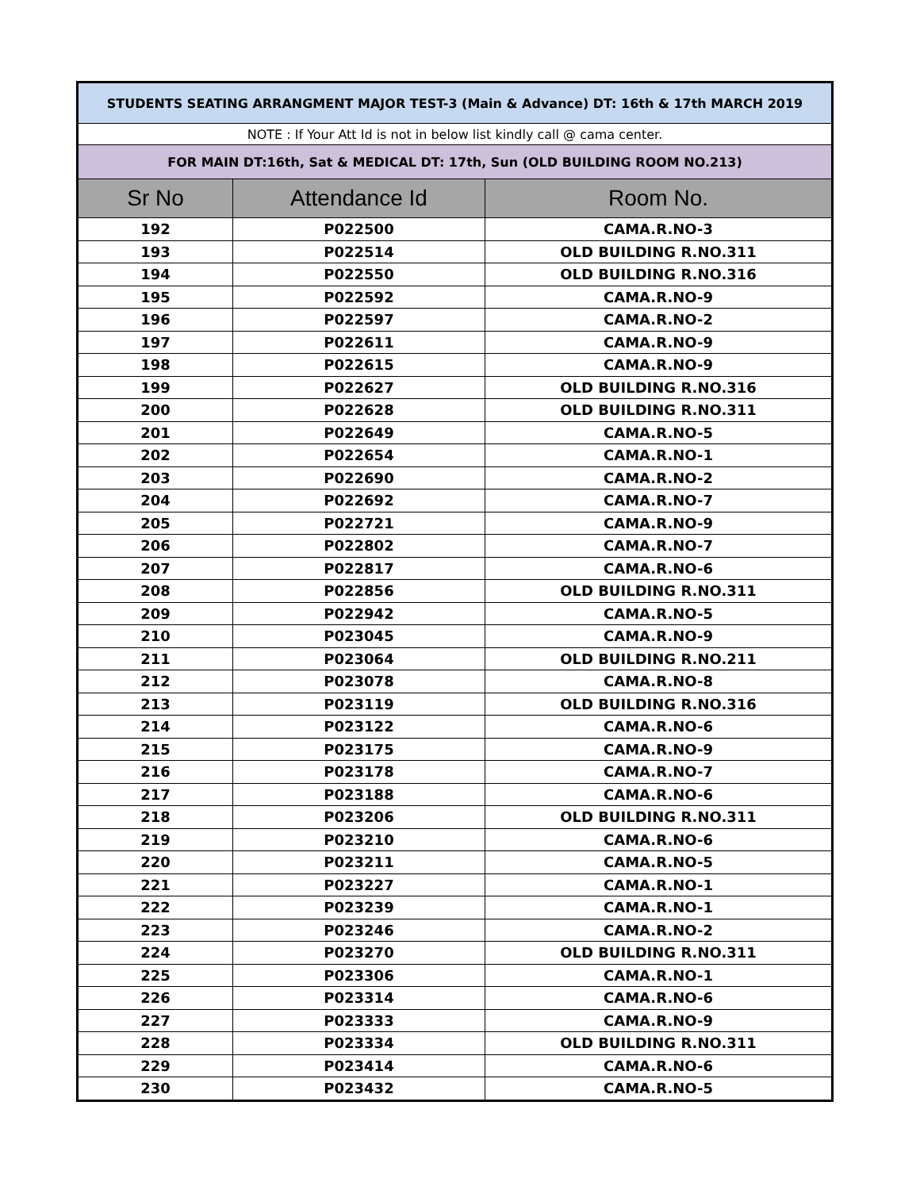| STUDENTS SEATING ARRANGMENT MAJOR TEST-3 (Main & Advance) DT: 16th & 17th MARCH 2019 | | |
| NOTE : If Your Att Id is not in below list kindly call @ cama center. | | |
| FOR MAIN DT:16th, Sat & MEDICAL DT: 17th, Sun (OLD BUILDING ROOM NO.213) | | |
| Sr No | Attendance Id | Room No. |
| 192 | P022500 | CAMA.R.NO-3 |
| 193 | P022514 | OLD BUILDING R.NO.311 |
| 194 | P022550 | OLD BUILDING R.NO.316 |
| 195 | P022592 | CAMA.R.NO-9 |
| 196 | P022597 | CAMA.R.NO-2 |
| 197 | P022611 | CAMA.R.NO-9 |
| 198 | P022615 | CAMA.R.NO-9 |
| 199 | P022627 | OLD BUILDING R.NO.316 |
| 200 | P022628 | OLD BUILDING R.NO.311 |
| 201 | P022649 | CAMA.R.NO-5 |
| 202 | P022654 | CAMA.R.NO-1 |
| 203 | P022690 | CAMA.R.NO-2 |
| 204 | P022692 | CAMA.R.NO-7 |
| 205 | P022721 | CAMA.R.NO-9 |
| 206 | P022802 | CAMA.R.NO-7 |
| 207 | P022817 | CAMA.R.NO-6 |
| 208 | P022856 | OLD BUILDING R.NO.311 |
| 209 | P022942 | CAMA.R.NO-5 |
| 210 | P023045 | CAMA.R.NO-9 |
| 211 | P023064 | OLD BUILDING R.NO.211 |
| 212 | P023078 | CAMA.R.NO-8 |
| 213 | P023119 | OLD BUILDING R.NO.316 |
| 214 | P023122 | CAMA.R.NO-6 |
| 215 | P023175 | CAMA.R.NO-9 |
| 216 | P023178 | CAMA.R.NO-7 |
| 217 | P023188 | CAMA.R.NO-6 |
| 218 | P023206 | OLD BUILDING R.NO.311 |
| 219 | P023210 | CAMA.R.NO-6 |
| 220 | P023211 | CAMA.R.NO-5 |
| 221 | P023227 | CAMA.R.NO-1 |
| 222 | P023239 | CAMA.R.NO-1 |
| 223 | P023246 | CAMA.R.NO-2 |
| 224 | P023270 | OLD BUILDING R.NO.311 |
| 225 | P023306 | CAMA.R.NO-1 |
| 226 | P023314 | CAMA.R.NO-6 |
| 227 | P023333 | CAMA.R.NO-9 |
| 228 | P023334 | OLD BUILDING R.NO.311 |
| 229 | P023414 | CAMA.R.NO-6 |
| 230 | P023432 | CAMA.R.NO-5 |